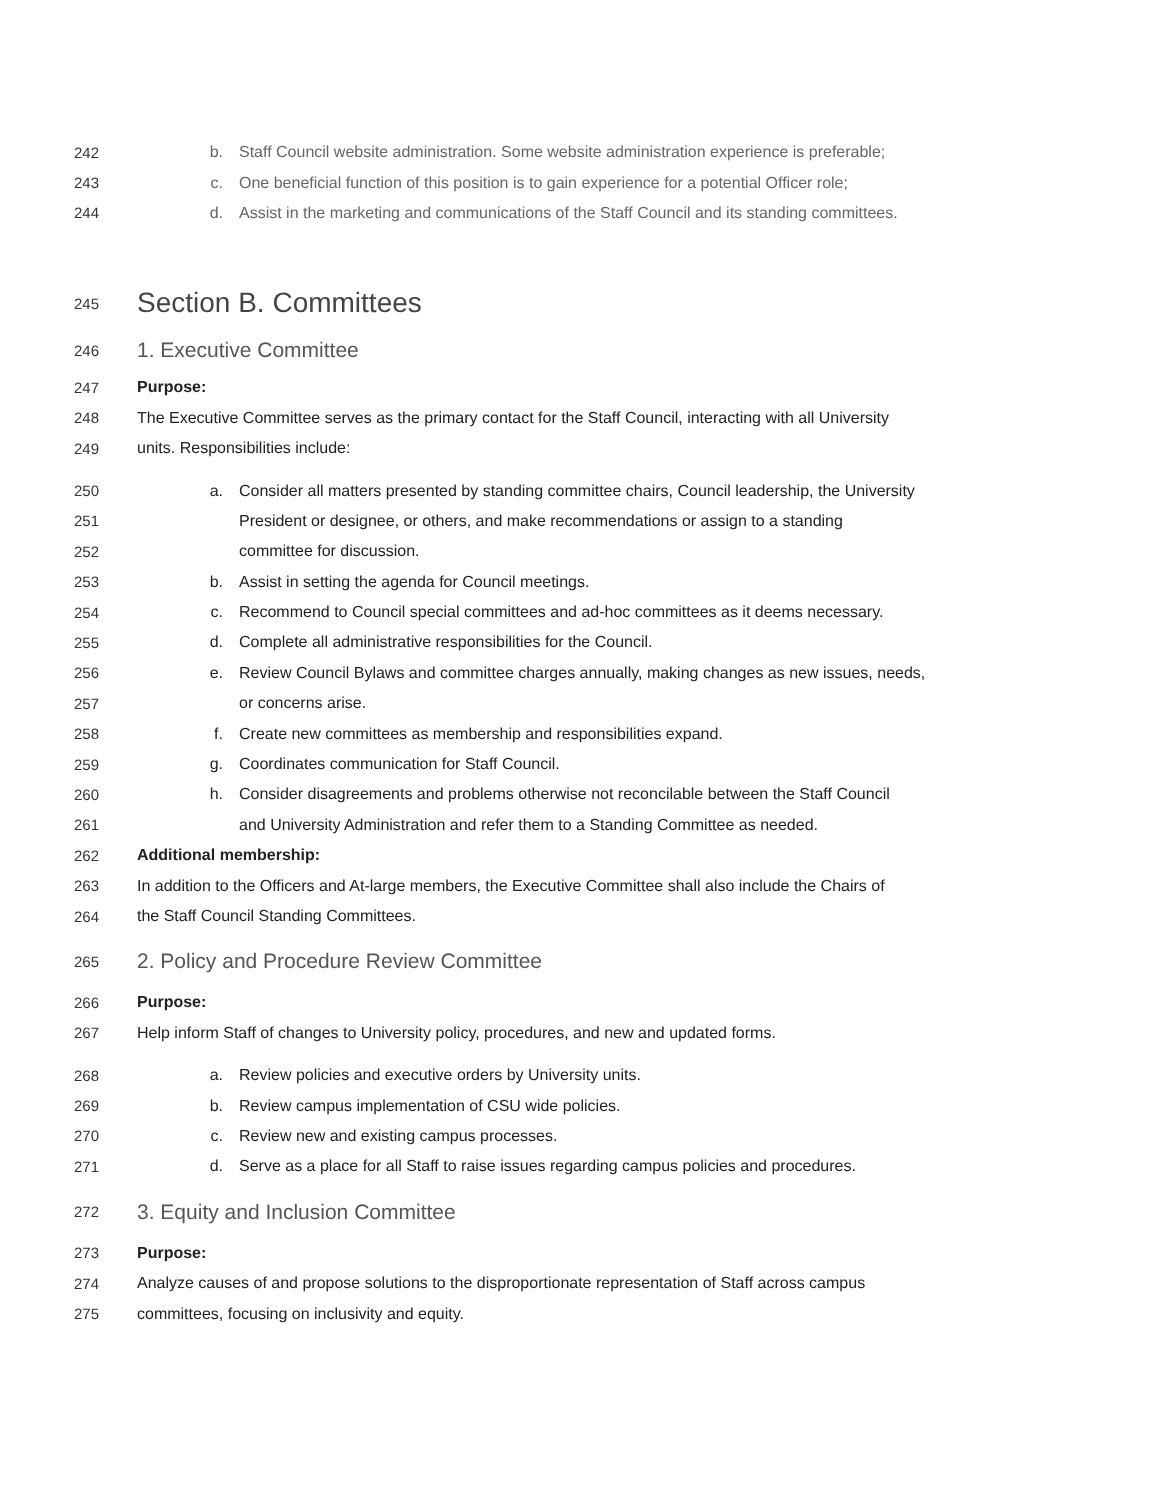242 b. Staff Council website administration. Some website administration experience is preferable;
243 c. One beneficial function of this position is to gain experience for a potential Officer role;
244 d. Assist in the marketing and communications of the Staff Council and its standing committees.
245 Section B. Committees
246 1. Executive Committee
247 Purpose:
248 The Executive Committee serves as the primary contact for the Staff Council, interacting with all University
249 units. Responsibilities include:
250 a. Consider all matters presented by standing committee chairs, Council leadership, the University
251 President or designee, or others, and make recommendations or assign to a standing
252 committee for discussion.
253 b. Assist in setting the agenda for Council meetings.
254 c. Recommend to Council special committees and ad-hoc committees as it deems necessary.
255 d. Complete all administrative responsibilities for the Council.
256 e. Review Council Bylaws and committee charges annually, making changes as new issues, needs,
257 or concerns arise.
258 f. Create new committees as membership and responsibilities expand.
259 g. Coordinates communication for Staff Council.
260 h. Consider disagreements and problems otherwise not reconcilable between the Staff Council
261 and University Administration and refer them to a Standing Committee as needed.
262 Additional membership:
263 In addition to the Officers and At-large members, the Executive Committee shall also include the Chairs of
264 the Staff Council Standing Committees.
265 2. Policy and Procedure Review Committee
266 Purpose:
267 Help inform Staff of changes to University policy, procedures, and new and updated forms.
268 a. Review policies and executive orders by University units.
269 b. Review campus implementation of CSU wide policies.
270 c. Review new and existing campus processes.
271 d. Serve as a place for all Staff to raise issues regarding campus policies and procedures.
272 3. Equity and Inclusion Committee
273 Purpose:
274 Analyze causes of and propose solutions to the disproportionate representation of Staff across campus
275 committees, focusing on inclusivity and equity.